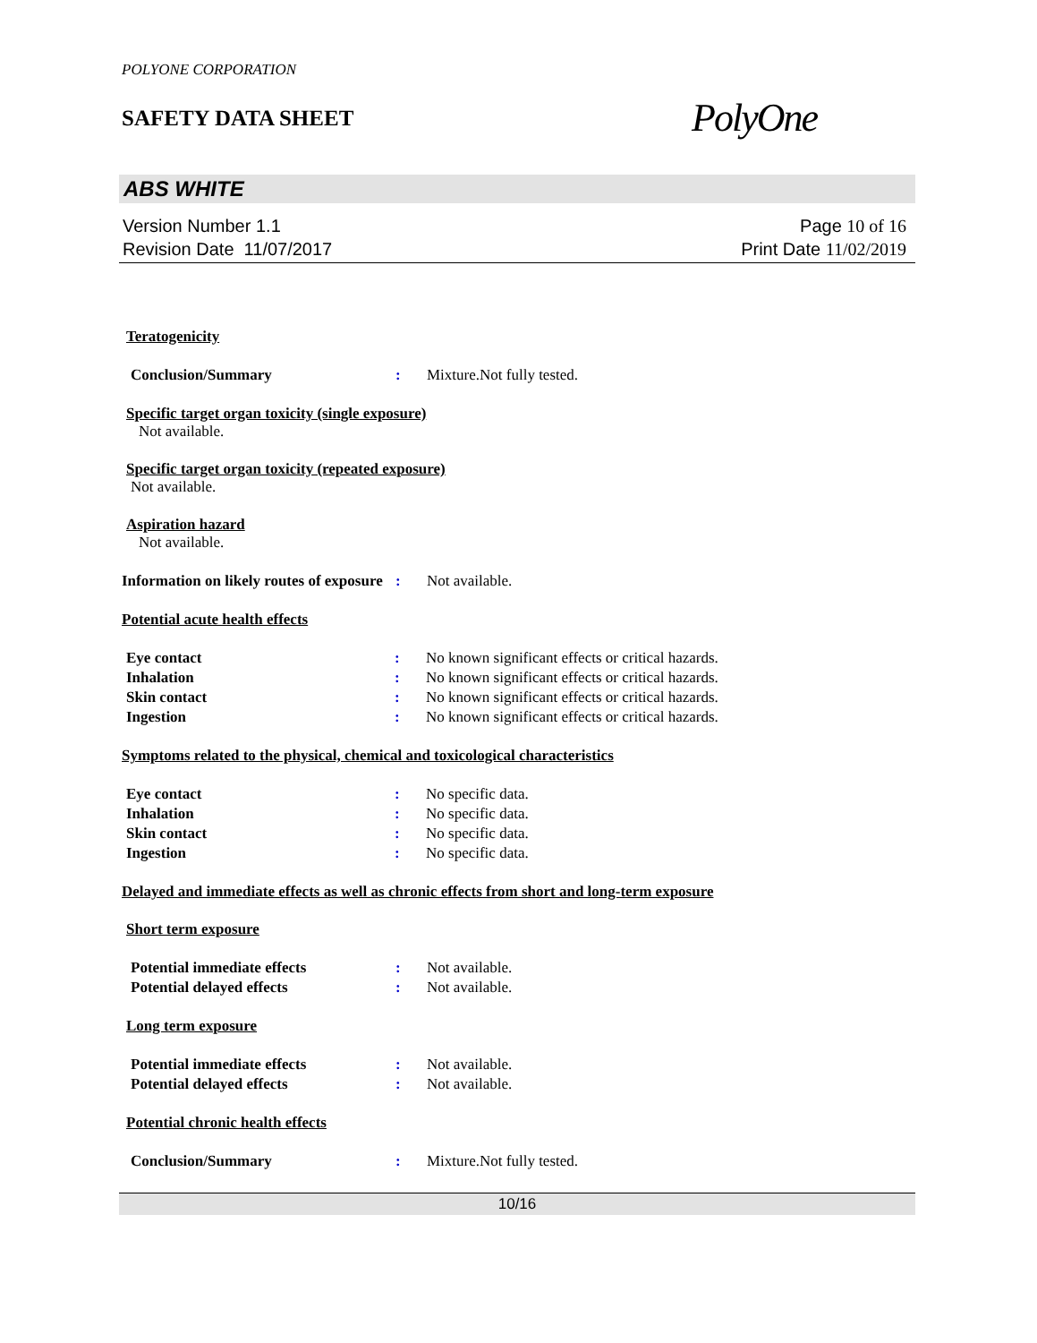POLYONE CORPORATION
SAFETY DATA SHEET
PolyOne
ABS WHITE
Version Number 1.1
Revision Date 11/07/2017
Page 10 of 16
Print Date 11/02/2019
Teratogenicity
Conclusion/Summary : Mixture.Not fully tested.
Specific target organ toxicity (single exposure)
Not available.
Specific target organ toxicity (repeated exposure)
Not available.
Aspiration hazard
Not available.
Information on likely routes of exposure
: Not available.
Potential acute health effects
Eye contact : No known significant effects or critical hazards.
Inhalation : No known significant effects or critical hazards.
Skin contact : No known significant effects or critical hazards.
Ingestion : No known significant effects or critical hazards.
Symptoms related to the physical, chemical and toxicological characteristics
Eye contact : No specific data.
Inhalation : No specific data.
Skin contact : No specific data.
Ingestion : No specific data.
Delayed and immediate effects as well as chronic effects from short and long-term exposure
Short term exposure
Potential immediate effects : Not available.
Potential delayed effects : Not available.
Long term exposure
Potential immediate effects : Not available.
Potential delayed effects : Not available.
Potential chronic health effects
Conclusion/Summary : Mixture.Not fully tested.
10/16